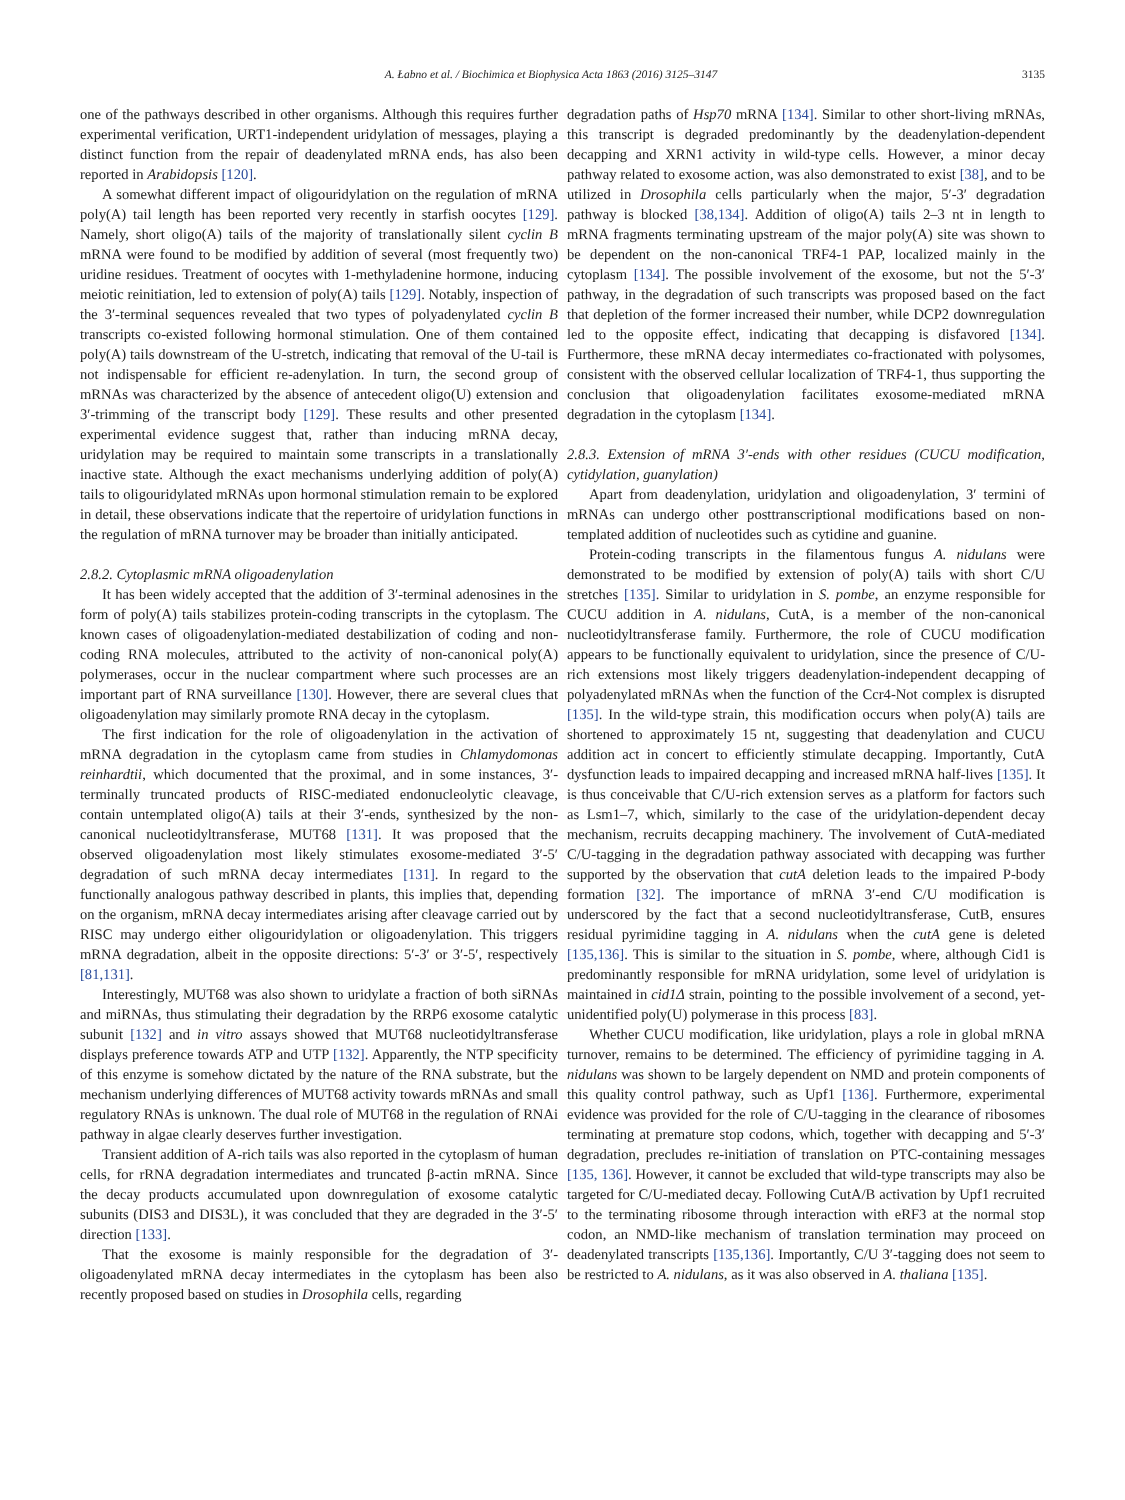A. Łabno et al. / Biochimica et Biophysica Acta 1863 (2016) 3125–3147 3135
one of the pathways described in other organisms. Although this requires further experimental verification, URT1-independent uridylation of messages, playing a distinct function from the repair of deadenylated mRNA ends, has also been reported in Arabidopsis [120].
A somewhat different impact of oligouridylation on the regulation of mRNA poly(A) tail length has been reported very recently in starfish oocytes [129]. Namely, short oligo(A) tails of the majority of translationally silent cyclin B mRNA were found to be modified by addition of several (most frequently two) uridine residues. Treatment of oocytes with 1-methyladenine hormone, inducing meiotic reinitiation, led to extension of poly(A) tails [129]. Notably, inspection of the 3′-terminal sequences revealed that two types of polyadenylated cyclin B transcripts co-existed following hormonal stimulation. One of them contained poly(A) tails downstream of the U-stretch, indicating that removal of the U-tail is not indispensable for efficient re-adenylation. In turn, the second group of mRNAs was characterized by the absence of antecedent oligo(U) extension and 3′-trimming of the transcript body [129]. These results and other presented experimental evidence suggest that, rather than inducing mRNA decay, uridylation may be required to maintain some transcripts in a translationally inactive state. Although the exact mechanisms underlying addition of poly(A) tails to oligouridylated mRNAs upon hormonal stimulation remain to be explored in detail, these observations indicate that the repertoire of uridylation functions in the regulation of mRNA turnover may be broader than initially anticipated.
2.8.2. Cytoplasmic mRNA oligoadenylation
It has been widely accepted that the addition of 3′-terminal adenosines in the form of poly(A) tails stabilizes protein-coding transcripts in the cytoplasm. The known cases of oligoadenylation-mediated destabilization of coding and non-coding RNA molecules, attributed to the activity of non-canonical poly(A) polymerases, occur in the nuclear compartment where such processes are an important part of RNA surveillance [130]. However, there are several clues that oligoadenylation may similarly promote RNA decay in the cytoplasm.
The first indication for the role of oligoadenylation in the activation of mRNA degradation in the cytoplasm came from studies in Chlamydomonas reinhardtii, which documented that the proximal, and in some instances, 3′-terminally truncated products of RISC-mediated endonucleolytic cleavage, contain untemplated oligo(A) tails at their 3′-ends, synthesized by the non-canonical nucleotidyltransferase, MUT68 [131]. It was proposed that the observed oligoadenylation most likely stimulates exosome-mediated 3′-5′ degradation of such mRNA decay intermediates [131]. In regard to the functionally analogous pathway described in plants, this implies that, depending on the organism, mRNA decay intermediates arising after cleavage carried out by RISC may undergo either oligouridylation or oligoadenylation. This triggers mRNA degradation, albeit in the opposite directions: 5′-3′ or 3′-5′, respectively [81,131].
Interestingly, MUT68 was also shown to uridylate a fraction of both siRNAs and miRNAs, thus stimulating their degradation by the RRP6 exosome catalytic subunit [132] and in vitro assays showed that MUT68 nucleotidyltransferase displays preference towards ATP and UTP [132]. Apparently, the NTP specificity of this enzyme is somehow dictated by the nature of the RNA substrate, but the mechanism underlying differences of MUT68 activity towards mRNAs and small regulatory RNAs is unknown. The dual role of MUT68 in the regulation of RNAi pathway in algae clearly deserves further investigation.
Transient addition of A-rich tails was also reported in the cytoplasm of human cells, for rRNA degradation intermediates and truncated β-actin mRNA. Since the decay products accumulated upon downregulation of exosome catalytic subunits (DIS3 and DIS3L), it was concluded that they are degraded in the 3′-5′ direction [133].
That the exosome is mainly responsible for the degradation of 3′-oligoadenylated mRNA decay intermediates in the cytoplasm has been also recently proposed based on studies in Drosophila cells, regarding
degradation paths of Hsp70 mRNA [134]. Similar to other short-living mRNAs, this transcript is degraded predominantly by the deadenylation-dependent decapping and XRN1 activity in wild-type cells. However, a minor decay pathway related to exosome action, was also demonstrated to exist [38], and to be utilized in Drosophila cells particularly when the major, 5′-3′ degradation pathway is blocked [38,134]. Addition of oligo(A) tails 2–3 nt in length to mRNA fragments terminating upstream of the major poly(A) site was shown to be dependent on the non-canonical TRF4-1 PAP, localized mainly in the cytoplasm [134]. The possible involvement of the exosome, but not the 5′-3′ pathway, in the degradation of such transcripts was proposed based on the fact that depletion of the former increased their number, while DCP2 downregulation led to the opposite effect, indicating that decapping is disfavored [134]. Furthermore, these mRNA decay intermediates co-fractionated with polysomes, consistent with the observed cellular localization of TRF4-1, thus supporting the conclusion that oligoadenylation facilitates exosome-mediated mRNA degradation in the cytoplasm [134].
2.8.3. Extension of mRNA 3′-ends with other residues (CUCU modification, cytidylation, guanylation)
Apart from deadenylation, uridylation and oligoadenylation, 3′ termini of mRNAs can undergo other posttranscriptional modifications based on non-templated addition of nucleotides such as cytidine and guanine.
Protein-coding transcripts in the filamentous fungus A. nidulans were demonstrated to be modified by extension of poly(A) tails with short C/U stretches [135]. Similar to uridylation in S. pombe, an enzyme responsible for CUCU addition in A. nidulans, CutA, is a member of the non-canonical nucleotidyltransferase family. Furthermore, the role of CUCU modification appears to be functionally equivalent to uridylation, since the presence of C/U-rich extensions most likely triggers deadenylation-independent decapping of polyadenylated mRNAs when the function of the Ccr4-Not complex is disrupted [135]. In the wild-type strain, this modification occurs when poly(A) tails are shortened to approximately 15 nt, suggesting that deadenylation and CUCU addition act in concert to efficiently stimulate decapping. Importantly, CutA dysfunction leads to impaired decapping and increased mRNA half-lives [135]. It is thus conceivable that C/U-rich extension serves as a platform for factors such as Lsm1–7, which, similarly to the case of the uridylation-dependent decay mechanism, recruits decapping machinery. The involvement of CutA-mediated C/U-tagging in the degradation pathway associated with decapping was further supported by the observation that cutA deletion leads to the impaired P-body formation [32]. The importance of mRNA 3′-end C/U modification is underscored by the fact that a second nucleotidyltransferase, CutB, ensures residual pyrimidine tagging in A. nidulans when the cutA gene is deleted [135,136]. This is similar to the situation in S. pombe, where, although Cid1 is predominantly responsible for mRNA uridylation, some level of uridylation is maintained in cid1Δ strain, pointing to the possible involvement of a second, yet-unidentified poly(U) polymerase in this process [83].
Whether CUCU modification, like uridylation, plays a role in global mRNA turnover, remains to be determined. The efficiency of pyrimidine tagging in A. nidulans was shown to be largely dependent on NMD and protein components of this quality control pathway, such as Upf1 [136]. Furthermore, experimental evidence was provided for the role of C/U-tagging in the clearance of ribosomes terminating at premature stop codons, which, together with decapping and 5′-3′ degradation, precludes re-initiation of translation on PTC-containing messages [135, 136]. However, it cannot be excluded that wild-type transcripts may also be targeted for C/U-mediated decay. Following CutA/B activation by Upf1 recruited to the terminating ribosome through interaction with eRF3 at the normal stop codon, an NMD-like mechanism of translation termination may proceed on deadenylated transcripts [135,136]. Importantly, C/U 3′-tagging does not seem to be restricted to A. nidulans, as it was also observed in A. thaliana [135].